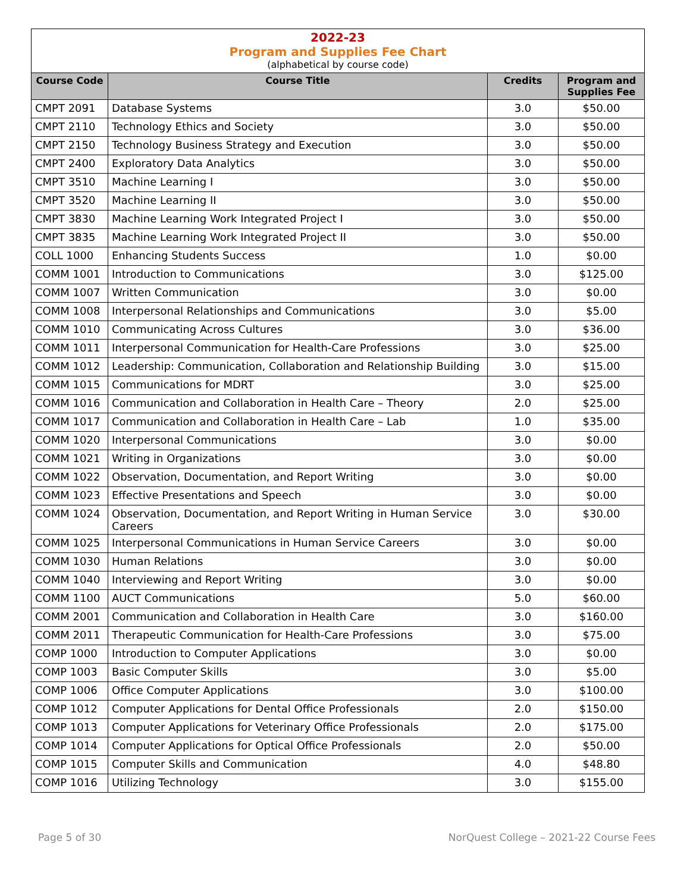2022-23
Program and Supplies Fee Chart
(alphabetical by course code)
| Course Code | Course Title | Credits | Program and Supplies Fee |
| --- | --- | --- | --- |
| CMPT 2091 | Database Systems | 3.0 | $50.00 |
| CMPT 2110 | Technology Ethics and Society | 3.0 | $50.00 |
| CMPT 2150 | Technology Business Strategy and Execution | 3.0 | $50.00 |
| CMPT 2400 | Exploratory Data Analytics | 3.0 | $50.00 |
| CMPT 3510 | Machine Learning I | 3.0 | $50.00 |
| CMPT 3520 | Machine Learning II | 3.0 | $50.00 |
| CMPT 3830 | Machine Learning Work Integrated Project I | 3.0 | $50.00 |
| CMPT 3835 | Machine Learning Work Integrated Project II | 3.0 | $50.00 |
| COLL 1000 | Enhancing Students Success | 1.0 | $0.00 |
| COMM 1001 | Introduction to Communications | 3.0 | $125.00 |
| COMM 1007 | Written Communication | 3.0 | $0.00 |
| COMM 1008 | Interpersonal Relationships and Communications | 3.0 | $5.00 |
| COMM 1010 | Communicating Across Cultures | 3.0 | $36.00 |
| COMM 1011 | Interpersonal Communication for Health-Care Professions | 3.0 | $25.00 |
| COMM 1012 | Leadership: Communication, Collaboration and Relationship Building | 3.0 | $15.00 |
| COMM 1015 | Communications for MDRT | 3.0 | $25.00 |
| COMM 1016 | Communication and Collaboration in Health Care – Theory | 2.0 | $25.00 |
| COMM 1017 | Communication and Collaboration in Health Care – Lab | 1.0 | $35.00 |
| COMM 1020 | Interpersonal Communications | 3.0 | $0.00 |
| COMM 1021 | Writing in Organizations | 3.0 | $0.00 |
| COMM 1022 | Observation, Documentation, and Report Writing | 3.0 | $0.00 |
| COMM 1023 | Effective Presentations and Speech | 3.0 | $0.00 |
| COMM 1024 | Observation, Documentation, and Report Writing in Human Service Careers | 3.0 | $30.00 |
| COMM 1025 | Interpersonal Communications in Human Service Careers | 3.0 | $0.00 |
| COMM 1030 | Human Relations | 3.0 | $0.00 |
| COMM 1040 | Interviewing and Report Writing | 3.0 | $0.00 |
| COMM 1100 | AUCT Communications | 5.0 | $60.00 |
| COMM 2001 | Communication and Collaboration in Health Care | 3.0 | $160.00 |
| COMM 2011 | Therapeutic Communication for Health-Care Professions | 3.0 | $75.00 |
| COMP 1000 | Introduction to Computer Applications | 3.0 | $0.00 |
| COMP 1003 | Basic Computer Skills | 3.0 | $5.00 |
| COMP 1006 | Office Computer Applications | 3.0 | $100.00 |
| COMP 1012 | Computer Applications for Dental Office Professionals | 2.0 | $150.00 |
| COMP 1013 | Computer Applications for Veterinary Office Professionals | 2.0 | $175.00 |
| COMP 1014 | Computer Applications for Optical Office Professionals | 2.0 | $50.00 |
| COMP 1015 | Computer Skills and Communication | 4.0 | $48.80 |
| COMP 1016 | Utilizing Technology | 3.0 | $155.00 |
Page 5 of 30 NorQuest College – 2021-22 Course Fees